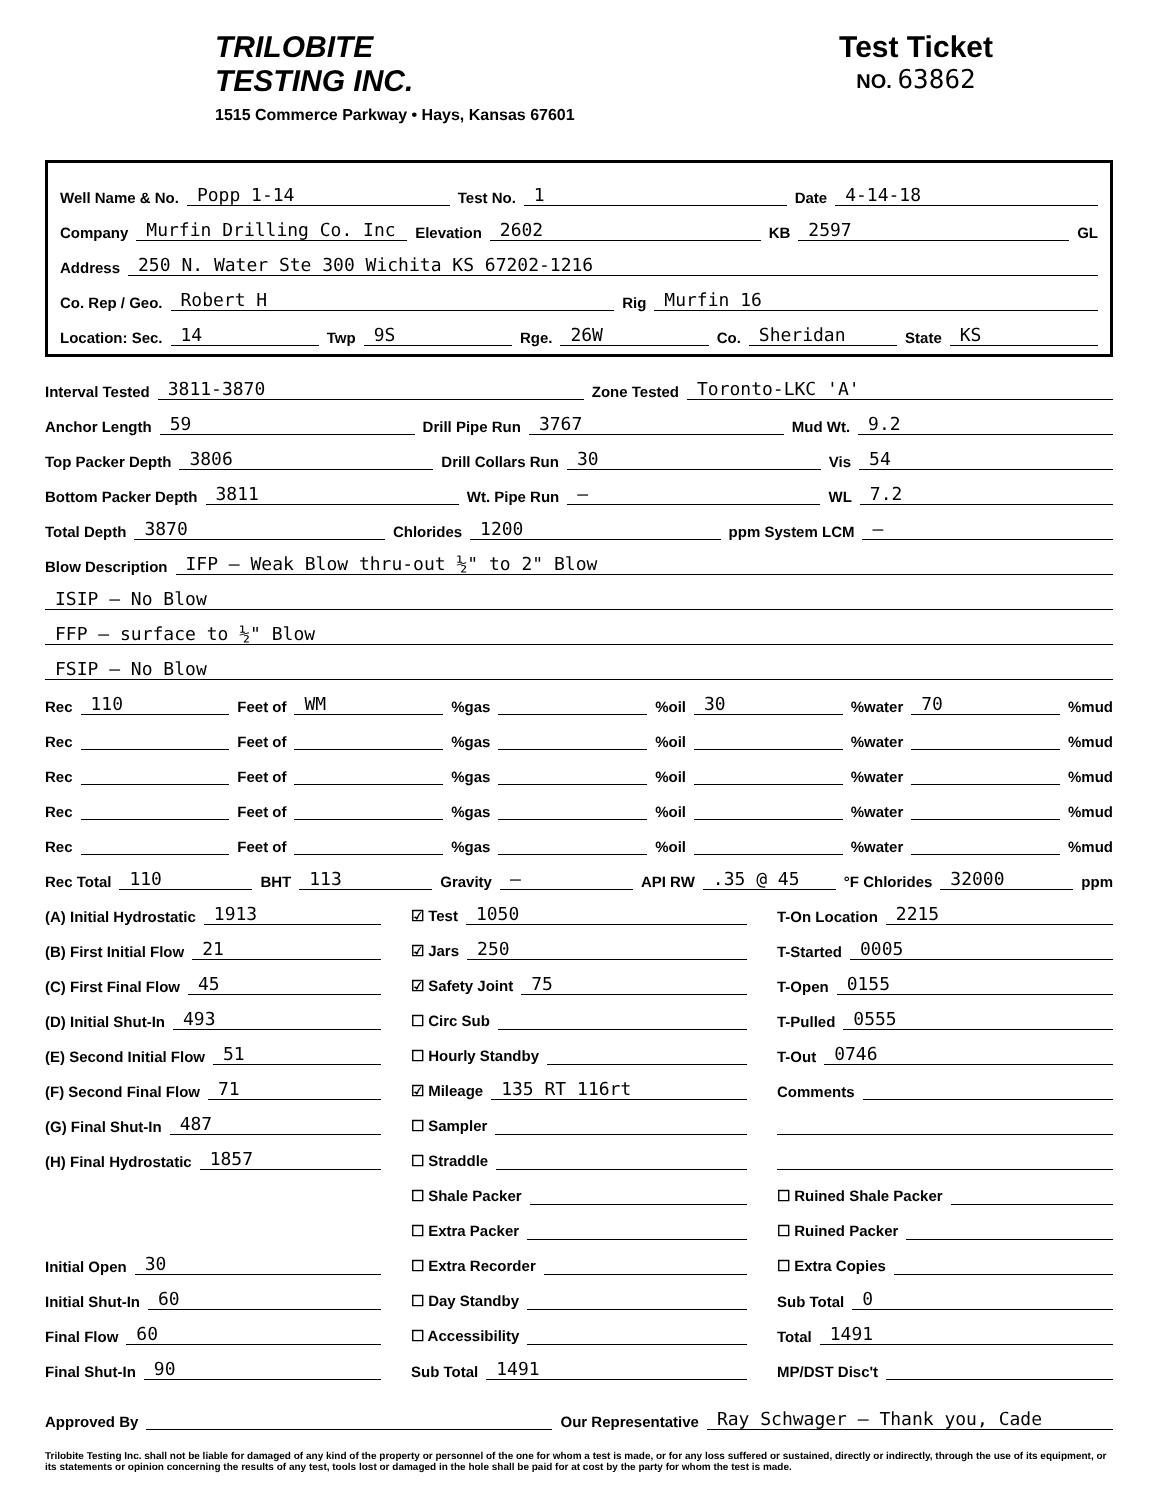TRILOBITE
TESTING INC.
1515 Commerce Parkway • Hays, Kansas 67601
Test Ticket
NO. 63862
Well Name & No. Popp 1-14 Test No. 1 Date 4-14-18
Company Murfin Drilling Co. Inc Elevation 2602 KB 2597 GL
Address 250 N. Water Ste 300 Wichita KS 67202-1216
Co. Rep / Geo. Robert H Rig Murfin 16
Location: Sec. 14 Twp 9S Rge. 26W Co. Sheridan State KS
Interval Tested 3811-3870 Zone Tested Toronto-LKC 'A'
Anchor Length 59 Drill Pipe Run 3767 Mud Wt. 9.2
Top Packer Depth 3806 Drill Collars Run 30 Vis 54
Bottom Packer Depth 3811 Wt. Pipe Run — WL 7.2
Total Depth 3870 Chlorides 1200 ppm System LCM —
Blow Description IFP — Weak Blow thru-out ½" to 2" Blow
ISIP — No Blow
FFP — surface to ½" Blow
FSIP — No Blow
Rec 110 Feet of WM%gas %oil 30%water 70%mud
Rec Feet of %gas %oil %water %mud
Rec Feet of %gas %oil %water %mud
Rec Feet of %gas %oil %water %mud
Rec Feet of %gas %oil %water %mud
Rec Total 110 BHT 113 Gravity — API RW.35 @ 45 °F Chlorides 32000 ppm
(A) Initial Hydrostatic 1913
(B) First Initial Flow 21
(C) First Final Flow 45
(D) Initial Shut-In 493
(E) Second Initial Flow 51
(F) Second Final Flow 71
(G) Final Shut-In 487
(H) Final Hydrostatic 1857
Initial Open 30
Initial Shut-In 60
Final Flow 60
Final Shut-In 90
☑ Test 1050
☑ Jars 250
☑ Safety Joint 75
☐ Circ Sub
☐ Hourly Standby
☑ Mileage 135 RT 116rt
☐ Sampler
☐ Straddle
☐ Shale Packer
☐ Extra Packer
☐ Extra Recorder
☐ Day Standby
☐ Accessibility
Sub Total 1491
T-On Location 2215
T-Started 0005
T-Open 0155
T-Pulled 0555
T-Out 0746
Comments
☐ Ruined Shale Packer
☐ Ruined Packer
☐ Extra Copies
Sub Total 0
Total 1491
MP/DST Disc't
Approved By Our Representative Ray Schwager — Thank you, Cade
Trilobite Testing Inc. shall not be liable for damaged of any kind of the property or personnel of the one for whom a test is made, or for any loss suffered or sustained, directly or indirectly, through the use of its equipment, or its statements or opinion concerning the results of any test, tools lost or damaged in the hole shall be paid for at cost by the party for whom the test is made.